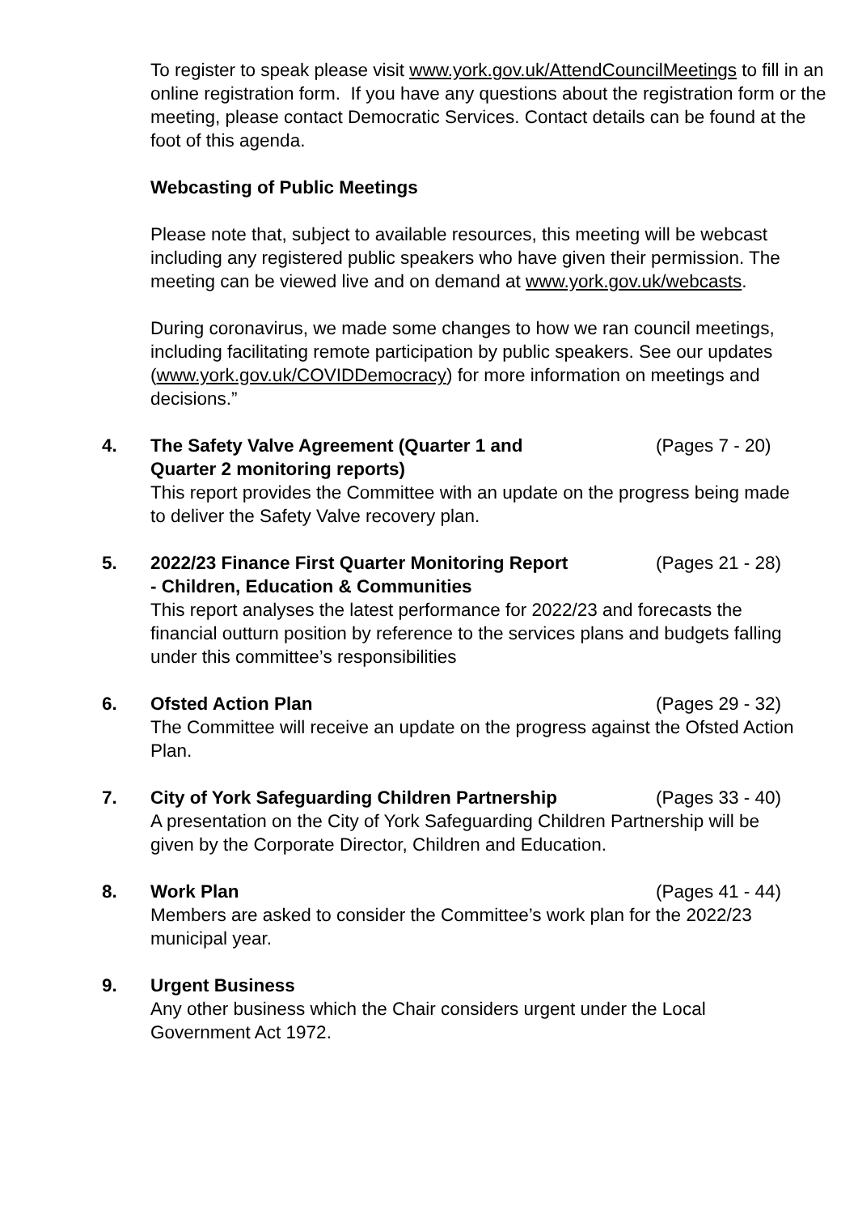To register to speak please visit www.york.gov.uk/AttendCouncilMeetings to fill in an online registration form. If you have any questions about the registration form or the meeting, please contact Democratic Services. Contact details can be found at the foot of this agenda.
Webcasting of Public Meetings
Please note that, subject to available resources, this meeting will be webcast including any registered public speakers who have given their permission. The meeting can be viewed live and on demand at www.york.gov.uk/webcasts.
During coronavirus, we made some changes to how we ran council meetings, including facilitating remote participation by public speakers. See our updates (www.york.gov.uk/COVIDDemocracy) for more information on meetings and decisions.”
4. The Safety Valve Agreement (Quarter 1 and Quarter 2 monitoring reports) (Pages 7 - 20)
This report provides the Committee with an update on the progress being made to deliver the Safety Valve recovery plan.
5. 2022/23 Finance First Quarter Monitoring Report - Children, Education & Communities (Pages 21 - 28)
This report analyses the latest performance for 2022/23 and forecasts the financial outturn position by reference to the services plans and budgets falling under this committee’s responsibilities
6. Ofsted Action Plan (Pages 29 - 32)
The Committee will receive an update on the progress against the Ofsted Action Plan.
7. City of York Safeguarding Children Partnership (Pages 33 - 40)
A presentation on the City of York Safeguarding Children Partnership will be given by the Corporate Director, Children and Education.
8. Work Plan (Pages 41 - 44)
Members are asked to consider the Committee’s work plan for the 2022/23 municipal year.
9. Urgent Business
Any other business which the Chair considers urgent under the Local Government Act 1972.